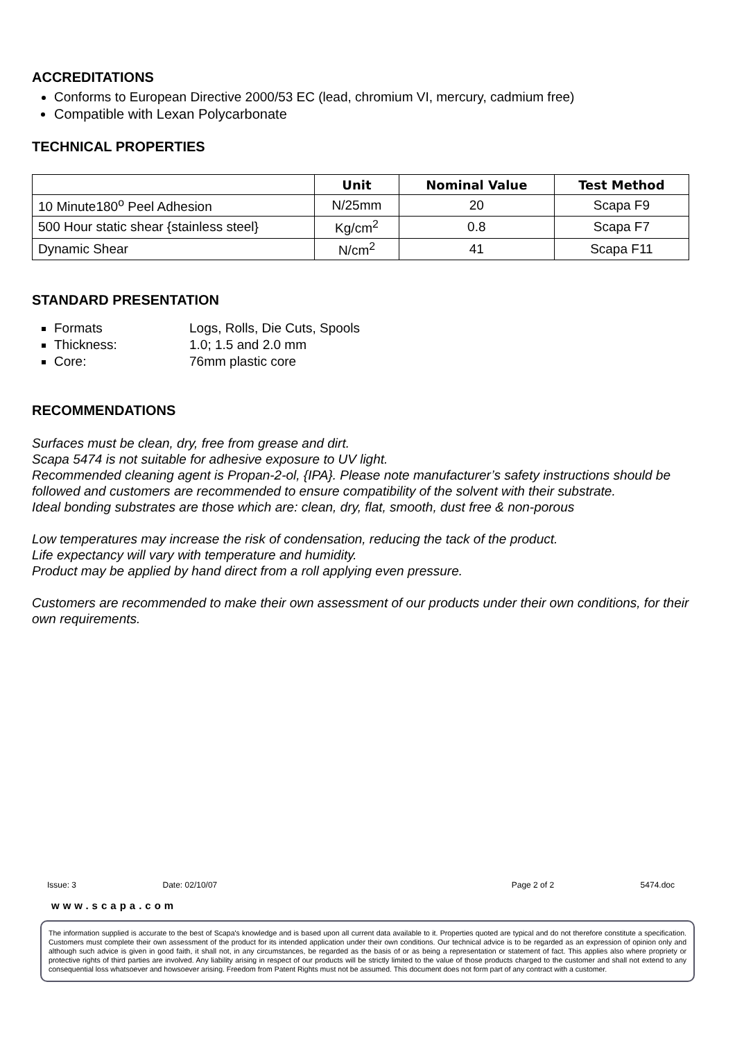ACCREDITATIONS
Conforms to European Directive 2000/53 EC (lead, chromium VI, mercury, cadmium free)
Compatible with Lexan Polycarbonate
TECHNICAL PROPERTIES
| | Unit | Nominal Value | Test Method |
| --- | --- | --- | --- |
| 10 Minute180<sup>o</sup> Peel Adhesion | N/25mm | 20 | Scapa F9 |
| 500 Hour static shear {stainless steel} | Kg/cm<sup>2</sup> | 0.8 | Scapa F7 |
| Dynamic Shear | N/cm<sup>2</sup> | 41 | Scapa F11 |
STANDARD PRESENTATION
Formats Logs, Rolls, Die Cuts, Spools
Thickness: 1.0; 1.5 and 2.0 mm
Core: 76mm plastic core
RECOMMENDATIONS
Surfaces must be clean, dry, free from grease and dirt.
Scapa 5474 is not suitable for adhesive exposure to UV light.
Recommended cleaning agent is Propan-2-ol, {IPA}. Please note manufacturer’s safety instructions should be followed and customers are recommended to ensure compatibility of the solvent with their substrate.
Ideal bonding substrates are those which are: clean, dry, flat, smooth, dust free & non-porous
Low temperatures may increase the risk of condensation, reducing the tack of the product.
Life expectancy will vary with temperature and humidity.
Product may be applied by hand direct from a roll applying even pressure.
Customers are recommended to make their own assessment of our products under their own conditions, for their own requirements.
Issue: 3 Date: 02/10/07 Page 2 of 2 5474.doc
www.scapa.com
The information supplied is accurate to the best of Scapa's knowledge and is based upon all current data available to it. Properties quoted are typical and do not therefore constitute a specification. Customers must complete their own assessment of the product for its intended application under their own conditions. Our technical advice is to be regarded as an expression of opinion only and although such advice is given in good faith, it shall not, in any circumstances, be regarded as the basis of or as being a representation or statement of fact. This applies also where propriety or protective rights of third parties are involved. Any liability arising in respect of our products will be strictly limited to the value of those products charged to the customer and shall not extend to any consequential loss whatsoever and howsoever arising. Freedom from Patent Rights must not be assumed. This document does not form part of any contract with a customer.